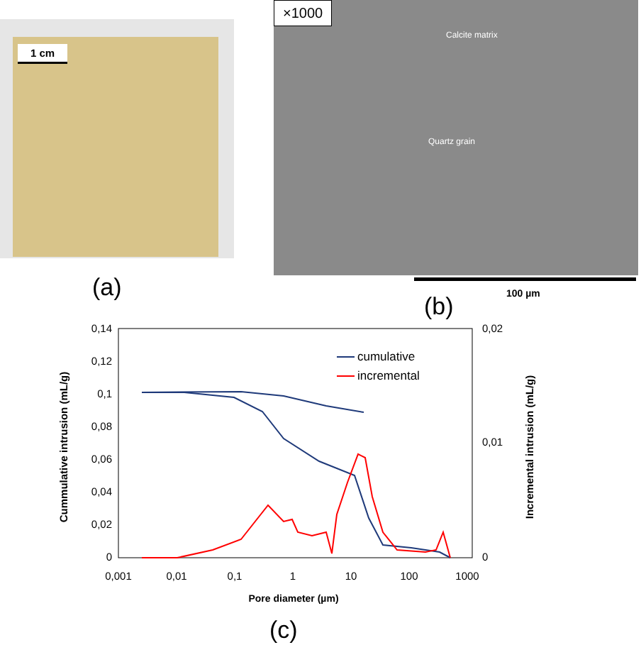1 cm
(a)
×1000
Calcite matrix
Quartz grain
100 µm
(b)
0,14
0,12
0,1
0,08
0,06
0,04
0,02
0
0,02
0,01
0
0,001
0,01
0,1
1
10
100
1000
Pore diameter (µm)
Cummulative intrusion (mL/g)
Incremental intrusion (mL/g)
cumulative
incremental
(c)